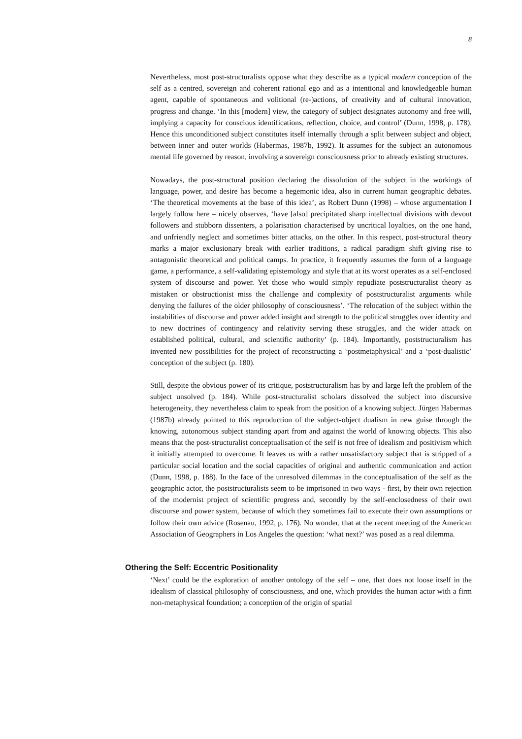8
Nevertheless, most post-structuralists oppose what they describe as a typical modern conception of the self as a centred, sovereign and coherent rational ego and as a intentional and knowledgeable human agent, capable of spontaneous and volitional (re-)actions, of creativity and of cultural innovation, progress and change. ‘In this [modern] view, the category of subject designates autonomy and free will, implying a capacity for conscious identifications, reflection, choice, and control’ (Dunn, 1998, p. 178). Hence this unconditioned subject constitutes itself internally through a split between subject and object, between inner and outer worlds (Habermas, 1987b, 1992). It assumes for the subject an autonomous mental life governed by reason, involving a sovereign consciousness prior to already existing structures.
Nowadays, the post-structural position declaring the dissolution of the subject in the workings of language, power, and desire has become a hegemonic idea, also in current human geographic debates. ‘The theoretical movements at the base of this idea’, as Robert Dunn (1998) – whose argumentation I largely follow here – nicely observes, ‘have [also] precipitated sharp intellectual divisions with devout followers and stubborn dissenters, a polarisation characterised by uncritical loyalties, on the one hand, and unfriendly neglect and sometimes bitter attacks, on the other. In this respect, post-structural theory marks a major exclusionary break with earlier traditions, a radical paradigm shift giving rise to antagonistic theoretical and political camps. In practice, it frequently assumes the form of a language game, a performance, a self-validating epistemology and style that at its worst operates as a self-enclosed system of discourse and power. Yet those who would simply repudiate poststructuralist theory as mistaken or obstructionist miss the challenge and complexity of poststructuralist arguments while denying the failures of the older philosophy of consciousness’. ‘The relocation of the subject within the instabilities of discourse and power added insight and strength to the political struggles over identity and to new doctrines of contingency and relativity serving these struggles, and the wider attack on established political, cultural, and scientific authority’ (p. 184). Importantly, poststructuralism has invented new possibilities for the project of reconstructing a ‘postmetaphysical’ and a ‘post-dualistic’ conception of the subject (p. 180).
Still, despite the obvious power of its critique, poststructuralism has by and large left the problem of the subject unsolved (p. 184). While post-structuralist scholars dissolved the subject into discursive heterogeneity, they nevertheless claim to speak from the position of a knowing subject. Jürgen Habermas (1987b) already pointed to this reproduction of the subject-object dualism in new guise through the knowing, autonomous subject standing apart from and against the world of knowing objects. This also means that the post-structuralist conceptualisation of the self is not free of idealism and positivism which it initially attempted to overcome. It leaves us with a rather unsatisfactory subject that is stripped of a particular social location and the social capacities of original and authentic communication and action (Dunn, 1998, p. 188). In the face of the unresolved dilemmas in the conceptualisation of the self as the geographic actor, the poststructuralists seem to be imprisoned in two ways - first, by their own rejection of the modernist project of scientific progress and, secondly by the self-enclosedness of their own discourse and power system, because of which they sometimes fail to execute their own assumptions or follow their own advice (Rosenau, 1992, p. 176). No wonder, that at the recent meeting of the American Association of Geographers in Los Angeles the question: ‘what next?’ was posed as a real dilemma.
Othering the Self: Eccentric Positionality
‘Next’ could be the exploration of another ontology of the self – one, that does not loose itself in the idealism of classical philosophy of consciousness, and one, which provides the human actor with a firm non-metaphysical foundation; a conception of the origin of spatial